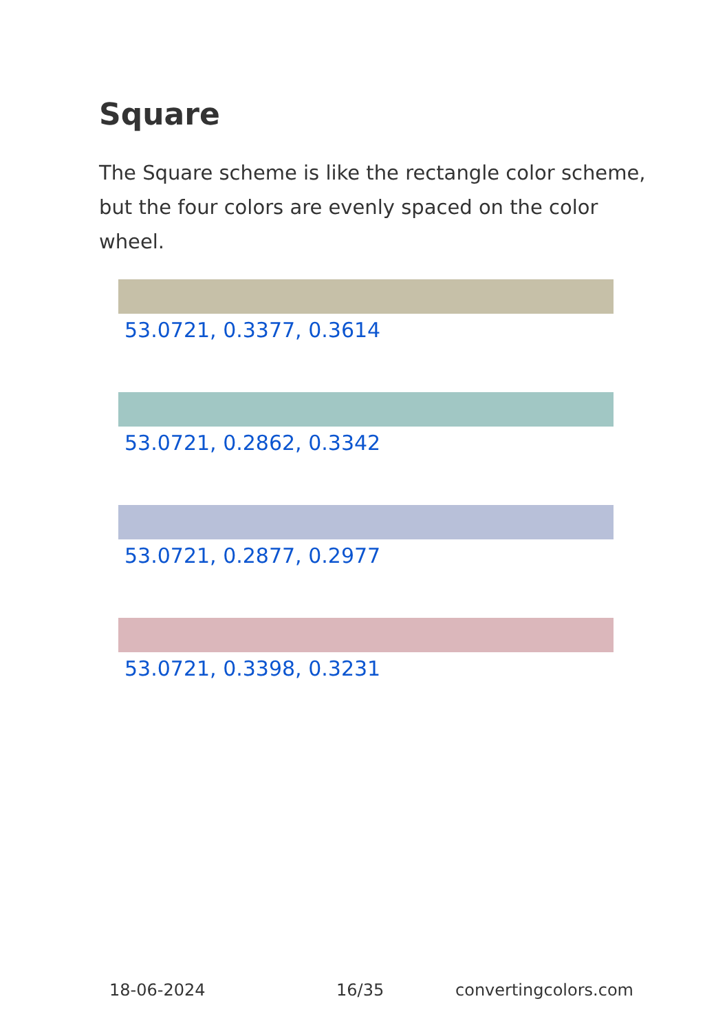Square
The Square scheme is like the rectangle color scheme, but the four colors are evenly spaced on the color wheel.
53.0721, 0.3377, 0.3614
53.0721, 0.2862, 0.3342
53.0721, 0.2877, 0.2977
53.0721, 0.3398, 0.3231
18-06-2024 16/35 convertingcolors.com